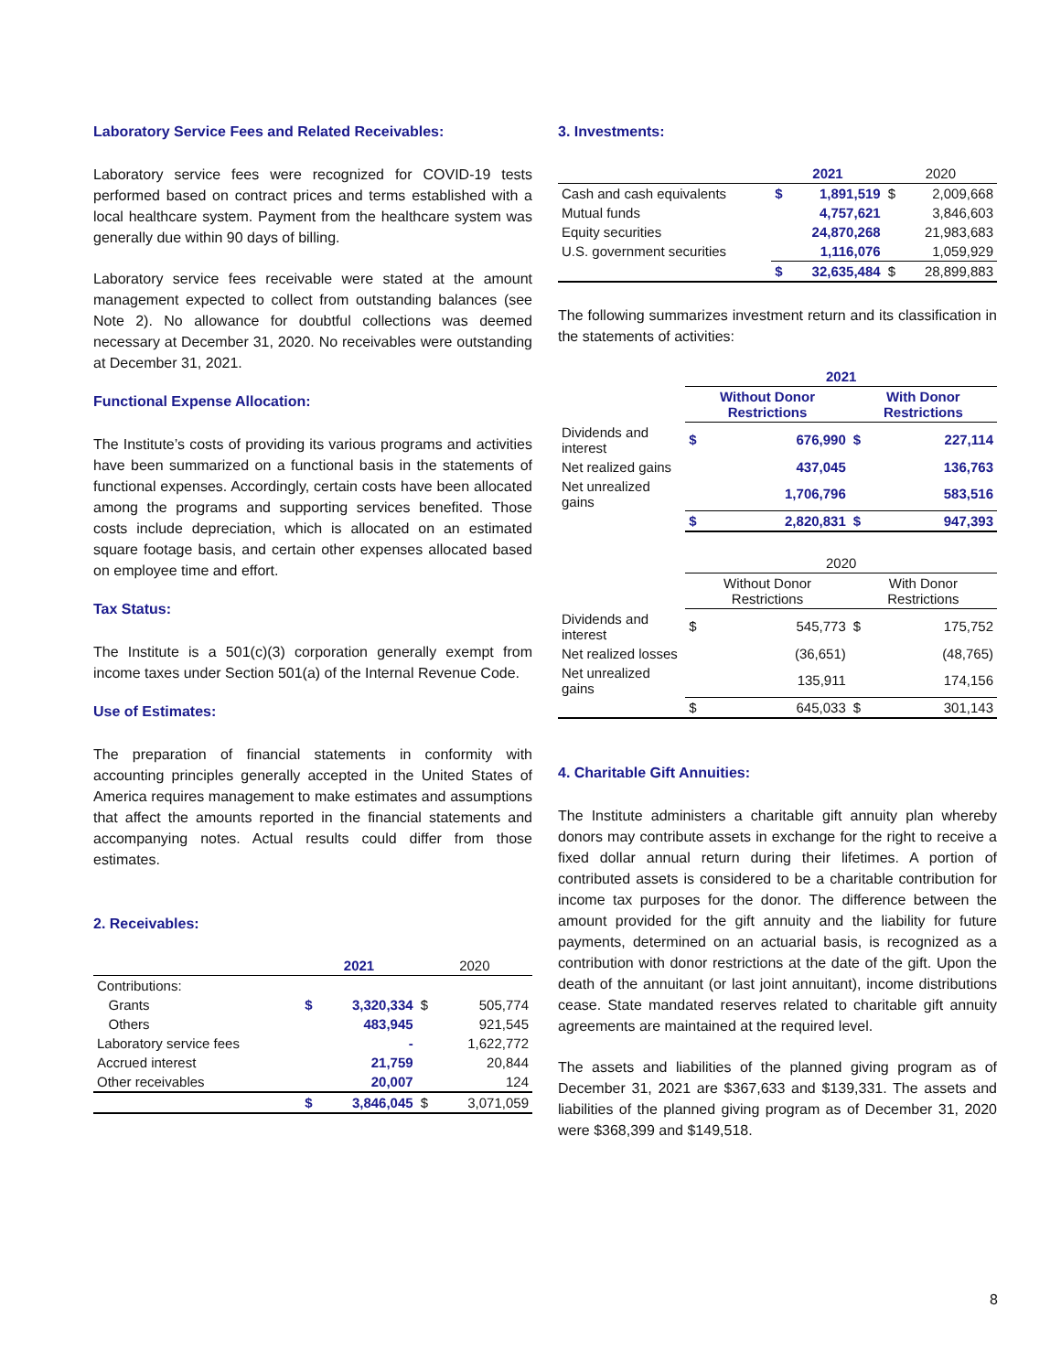Laboratory Service Fees and Related Receivables:
Laboratory service fees were recognized for COVID-19 tests performed based on contract prices and terms established with a local healthcare system. Payment from the healthcare system was generally due within 90 days of billing.
Laboratory service fees receivable were stated at the amount management expected to collect from outstanding balances (see Note 2). No allowance for doubtful collections was deemed necessary at December 31, 2020. No receivables were outstanding at December 31, 2021.
Functional Expense Allocation:
The Institute’s costs of providing its various programs and activities have been summarized on a functional basis in the statements of functional expenses. Accordingly, certain costs have been allocated among the programs and supporting services benefited. Those costs include depreciation, which is allocated on an estimated square footage basis, and certain other expenses allocated based on employee time and effort.
Tax Status:
The Institute is a 501(c)(3) corporation generally exempt from income taxes under Section 501(a) of the Internal Revenue Code.
Use of Estimates:
The preparation of financial statements in conformity with accounting principles generally accepted in the United States of America requires management to make estimates and assumptions that affect the amounts reported in the financial statements and accompanying notes. Actual results could differ from those estimates.
2. Receivables:
| | 2021 | | 2020 | |
| --- | --- | --- | --- | --- |
| Contributions: | | | | |
| Grants | $ | 3,320,334 | $ | 505,774 |
| Others | | 483,945 | | 921,545 |
| Laboratory service fees | | - | | 1,622,772 |
| Accrued interest | | 21,759 | | 20,844 |
| Other receivables | | 20,007 | | 124 |
| | $ | 3,846,045 | $ | 3,071,059 |
3. Investments:
| | 2021 | | 2020 | |
| --- | --- | --- | --- | --- |
| Cash and cash equivalents | $ | 1,891,519 | $ | 2,009,668 |
| Mutual funds | | 4,757,621 | | 3,846,603 |
| Equity securities | | 24,870,268 | | 21,983,683 |
| U.S. government securities | | 1,116,076 | | 1,059,929 |
| | $ | 32,635,484 | $ | 28,899,883 |
The following summarizes investment return and its classification in the statements of activities:
| | 2021 | | | |
| | Without Donor Restrictions | | With Donor Restrictions | |
| Dividends and interest | $ | 676,990 | $ | 227,114 |
| Net realized gains | | 437,045 | | 136,763 |
| Net unrealized gains | | 1,706,796 | | 583,516 |
| | $ | 2,820,831 | $ | 947,393 |
| | 2020 | | | |
| | Without Donor Restrictions | | With Donor Restrictions | |
| Dividends and interest | $ | 545,773 | $ | 175,752 |
| Net realized losses | | (36,651) | | (48,765) |
| Net unrealized gains | | 135,911 | | 174,156 |
| | $ | 645,033 | $ | 301,143 |
4. Charitable Gift Annuities:
The Institute administers a charitable gift annuity plan whereby donors may contribute assets in exchange for the right to receive a fixed dollar annual return during their lifetimes. A portion of contributed assets is considered to be a charitable contribution for income tax purposes for the donor. The difference between the amount provided for the gift annuity and the liability for future payments, determined on an actuarial basis, is recognized as a contribution with donor restrictions at the date of the gift. Upon the death of the annuitant (or last joint annuitant), income distributions cease. State mandated reserves related to charitable gift annuity agreements are maintained at the required level.
The assets and liabilities of the planned giving program as of December 31, 2021 are $367,633 and $139,331. The assets and liabilities of the planned giving program as of December 31, 2020 were $368,399 and $149,518.
8